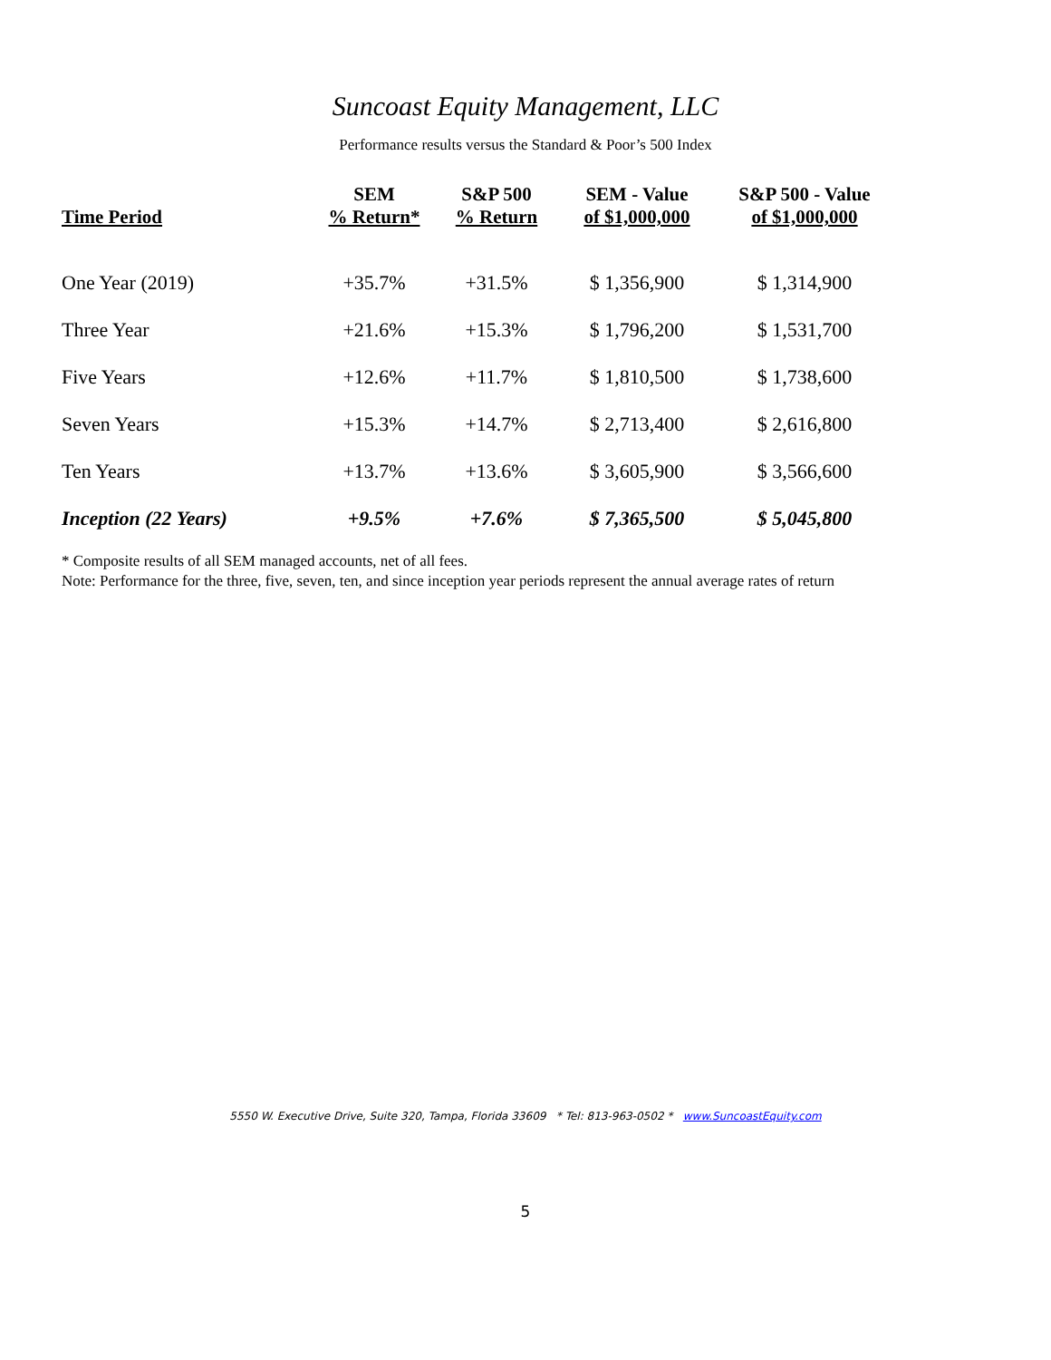Suncoast Equity Management, LLC
Performance results versus the Standard & Poor’s 500 Index
| Time Period | SEM % Return* | S&P 500 % Return | SEM - Value of $1,000,000 | S&P 500 - Value of $1,000,000 |
| --- | --- | --- | --- | --- |
| One Year (2019) | +35.7% | +31.5% | $ 1,356,900 | $ 1,314,900 |
| Three Year | +21.6% | +15.3% | $ 1,796,200 | $ 1,531,700 |
| Five Years | +12.6% | +11.7% | $ 1,810,500 | $ 1,738,600 |
| Seven Years | +15.3% | +14.7% | $ 2,713,400 | $ 2,616,800 |
| Ten Years | +13.7% | +13.6% | $ 3,605,900 | $ 3,566,600 |
| Inception (22 Years) | +9.5% | +7.6% | $ 7,365,500 | $ 5,045,800 |
* Composite results of all SEM managed accounts, net of all fees.
Note: Performance for the three, five, seven, ten, and since inception year periods represent the annual average rates of return
5550 W. Executive Drive, Suite 320, Tampa, Florida 33609 * Tel: 813-963-0502 * www.SuncoastEquity.com
5